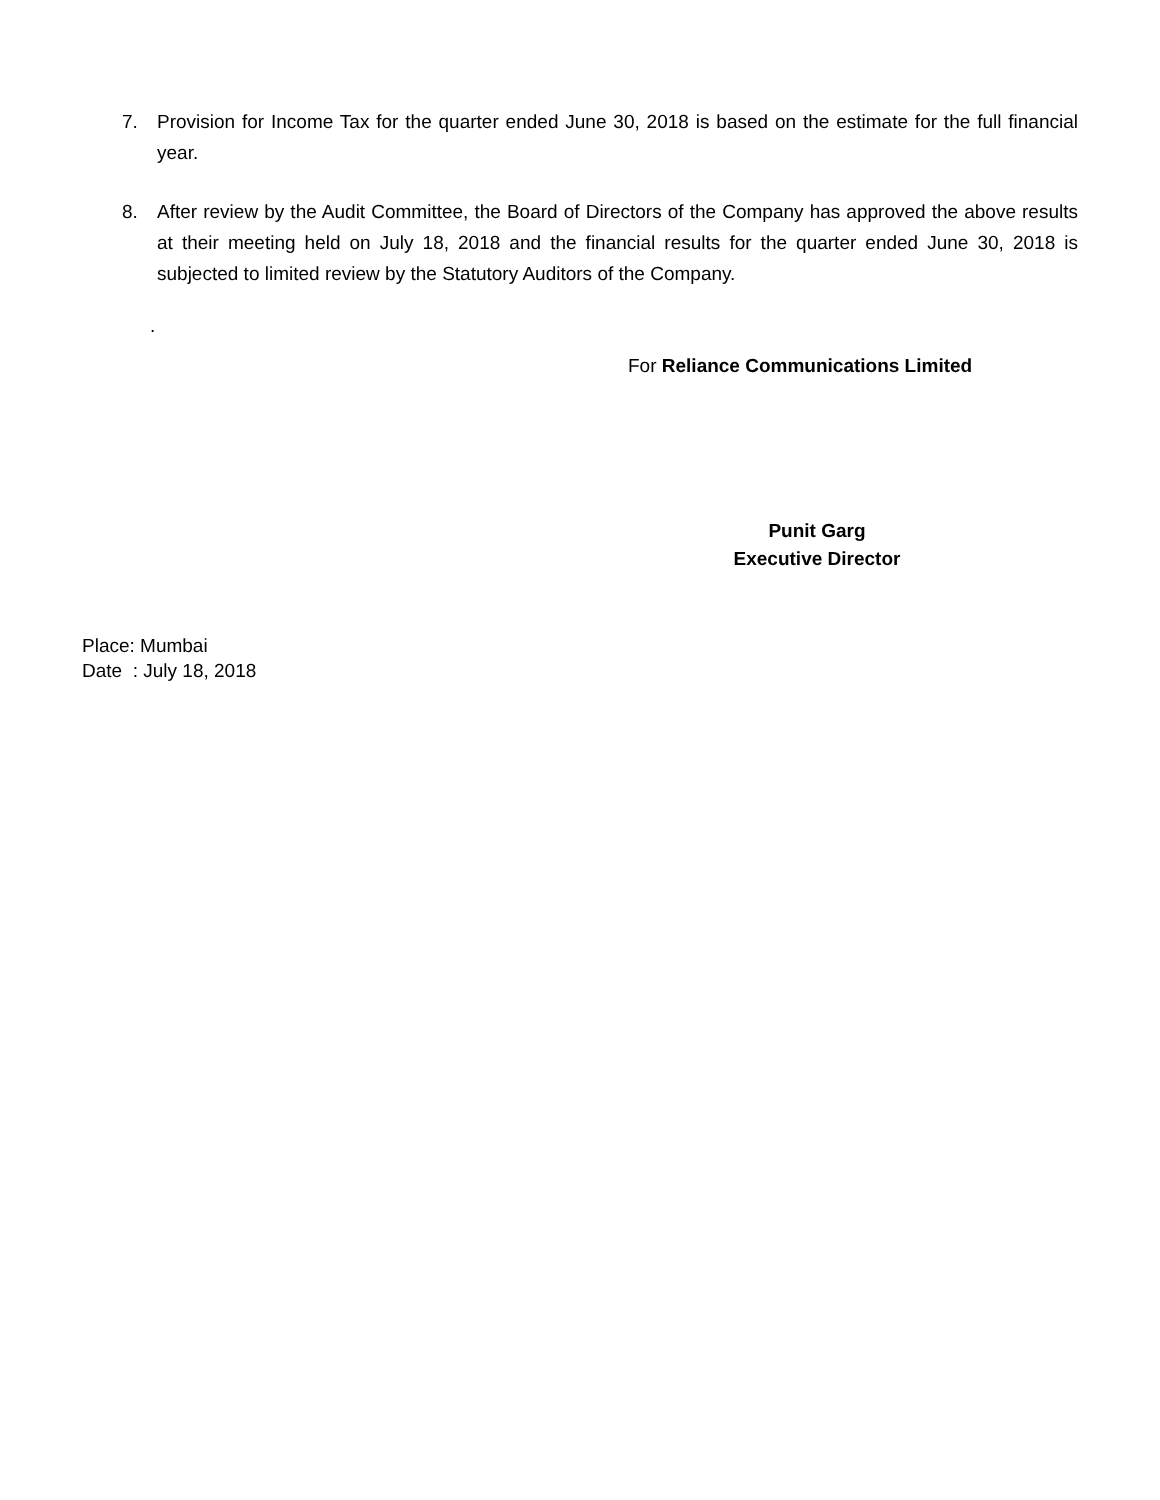7. Provision for Income Tax for the quarter ended June 30, 2018 is based on the estimate for the full financial year.
8. After review by the Audit Committee, the Board of Directors of the Company has approved the above results at their meeting held on July 18, 2018 and the financial results for the quarter ended June 30, 2018 is subjected to limited review by the Statutory Auditors of the Company.
.
For Reliance Communications Limited
Punit Garg
Executive Director
Place: Mumbai
Date : July 18, 2018